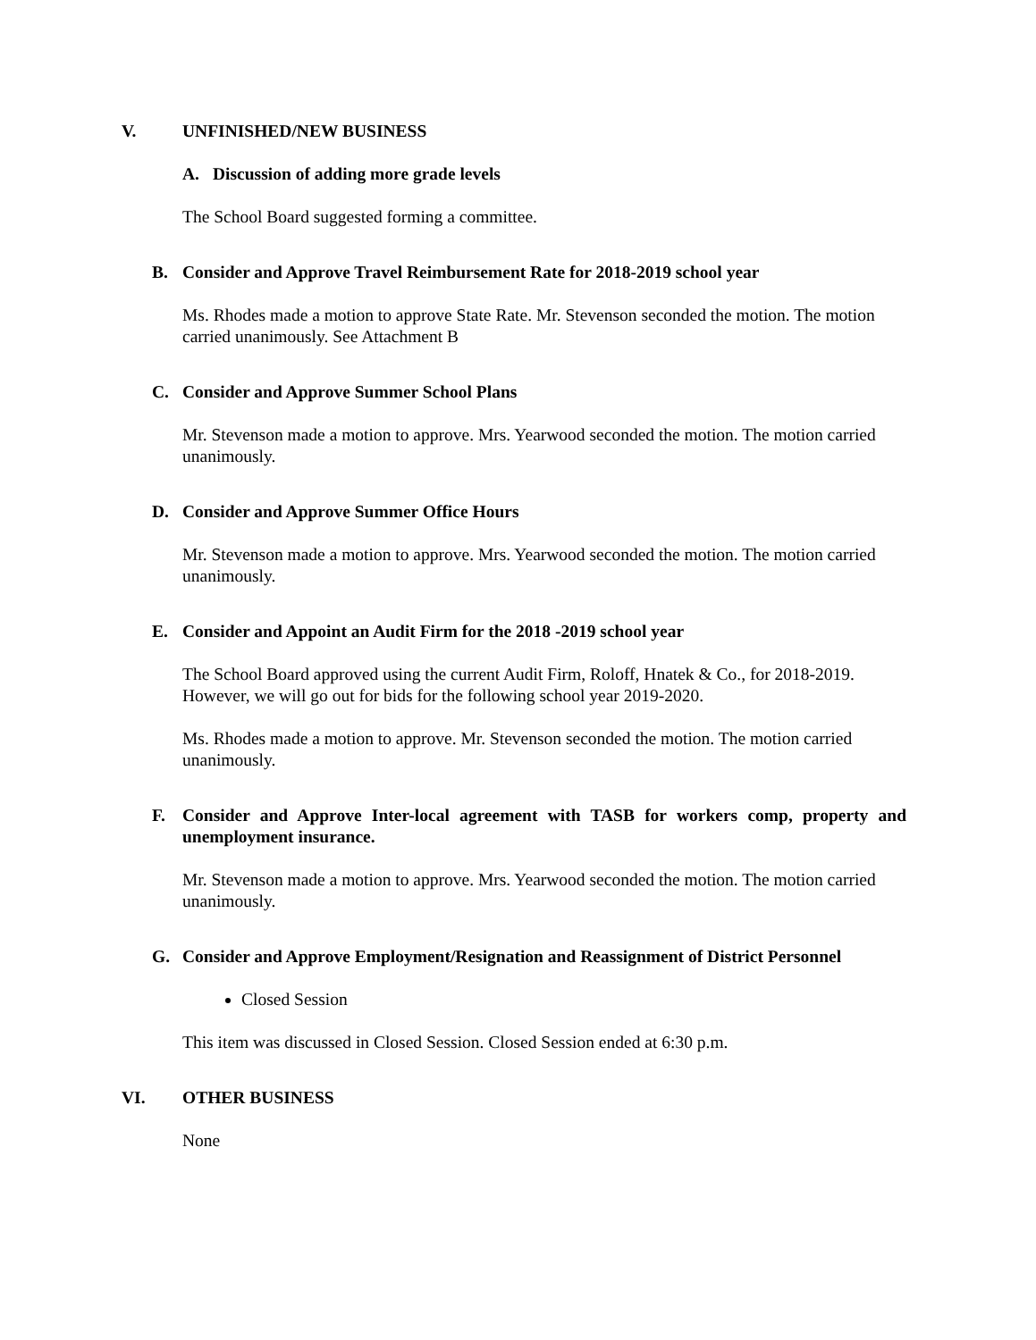V. UNFINISHED/NEW BUSINESS
A. Discussion of adding more grade levels
The School Board suggested forming a committee.
B. Consider and Approve Travel Reimbursement Rate for 2018-2019 school year
Ms. Rhodes made a motion to approve State Rate. Mr. Stevenson seconded the motion. The motion carried unanimously. See Attachment B
C. Consider and Approve Summer School Plans
Mr. Stevenson made a motion to approve. Mrs. Yearwood seconded the motion. The motion carried unanimously.
D. Consider and Approve Summer Office Hours
Mr. Stevenson made a motion to approve. Mrs. Yearwood seconded the motion. The motion carried unanimously.
E. Consider and Appoint an Audit Firm for the 2018 -2019 school year
The School Board approved using the current Audit Firm, Roloff, Hnatek & Co., for 2018-2019. However, we will go out for bids for the following school year 2019-2020.
Ms. Rhodes made a motion to approve. Mr. Stevenson seconded the motion. The motion carried unanimously.
F. Consider and Approve Inter-local agreement with TASB for workers comp, property and unemployment insurance.
Mr. Stevenson made a motion to approve. Mrs. Yearwood seconded the motion. The motion carried unanimously.
G. Consider and Approve Employment/Resignation and Reassignment of District Personnel
Closed Session
This item was discussed in Closed Session. Closed Session ended at 6:30 p.m.
VI. OTHER BUSINESS
None